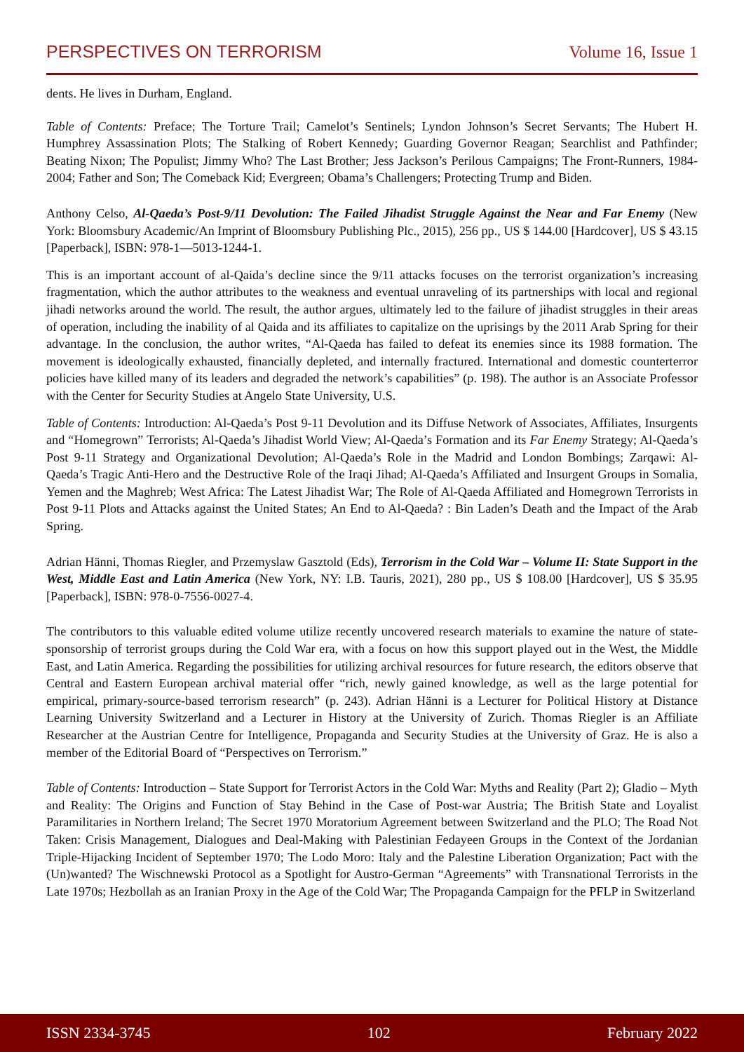PERSPECTIVES ON TERRORISM Volume 16, Issue 1
dents. He lives in Durham, England.
Table of Contents: Preface; The Torture Trail; Camelot’s Sentinels; Lyndon Johnson’s Secret Servants; The Hubert H. Humphrey Assassination Plots; The Stalking of Robert Kennedy; Guarding Governor Reagan; Searchlist and Pathfinder; Beating Nixon; The Populist; Jimmy Who? The Last Brother; Jess Jackson’s Perilous Campaigns; The Front-Runners, 1984-2004; Father and Son; The Comeback Kid; Evergreen; Obama’s Challengers; Protecting Trump and Biden.
Anthony Celso, Al-Qaeda’s Post-9/11 Devolution: The Failed Jihadist Struggle Against the Near and Far Enemy (New York: Bloomsbury Academic/An Imprint of Bloomsbury Publishing Plc., 2015), 256 pp., US $ 144.00 [Hardcover], US $ 43.15 [Paperback], ISBN: 978-1—5013-1244-1.
This is an important account of al-Qaida’s decline since the 9/11 attacks focuses on the terrorist organization’s increasing fragmentation, which the author attributes to the weakness and eventual unraveling of its partnerships with local and regional jihadi networks around the world. The result, the author argues, ultimately led to the failure of jihadist struggles in their areas of operation, including the inability of al Qaida and its affiliates to capitalize on the uprisings by the 2011 Arab Spring for their advantage. In the conclusion, the author writes, “Al-Qaeda has failed to defeat its enemies since its 1988 formation. The movement is ideologically exhausted, financially depleted, and internally fractured. International and domestic counterterror policies have killed many of its leaders and degraded the network’s capabilities” (p. 198). The author is an Associate Professor with the Center for Security Studies at Angelo State University, U.S.
Table of Contents: Introduction: Al-Qaeda’s Post 9-11 Devolution and its Diffuse Network of Associates, Affiliates, Insurgents and “Homegrown” Terrorists; Al-Qaeda’s Jihadist World View; Al-Qaeda’s Formation and its Far Enemy Strategy; Al-Qaeda’s Post 9-11 Strategy and Organizational Devolution; Al-Qaeda’s Role in the Madrid and London Bombings; Zarqawi: Al-Qaeda’s Tragic Anti-Hero and the Destructive Role of the Iraqi Jihad; Al-Qaeda’s Affiliated and Insurgent Groups in Somalia, Yemen and the Maghreb; West Africa: The Latest Jihadist War; The Role of Al-Qaeda Affiliated and Homegrown Terrorists in Post 9-11 Plots and Attacks against the United States; An End to Al-Qaeda? : Bin Laden’s Death and the Impact of the Arab Spring.
Adrian Hänni, Thomas Riegler, and Przemyslaw Gasztold (Eds), Terrorism in the Cold War – Volume II: State Support in the West, Middle East and Latin America (New York, NY: I.B. Tauris, 2021), 280 pp., US $ 108.00 [Hardcover], US $ 35.95 [Paperback], ISBN: 978-0-7556-0027-4.
The contributors to this valuable edited volume utilize recently uncovered research materials to examine the nature of state-sponsorship of terrorist groups during the Cold War era, with a focus on how this support played out in the West, the Middle East, and Latin America. Regarding the possibilities for utilizing archival resources for future research, the editors observe that Central and Eastern European archival material offer “rich, newly gained knowledge, as well as the large potential for empirical, primary-source-based terrorism research” (p. 243). Adrian Hänni is a Lecturer for Political History at Distance Learning University Switzerland and a Lecturer in History at the University of Zurich. Thomas Riegler is an Affiliate Researcher at the Austrian Centre for Intelligence, Propaganda and Security Studies at the University of Graz. He is also a member of the Editorial Board of “Perspectives on Terrorism.”
Table of Contents: Introduction – State Support for Terrorist Actors in the Cold War: Myths and Reality (Part 2); Gladio – Myth and Reality: The Origins and Function of Stay Behind in the Case of Post-war Austria; The British State and Loyalist Paramilitaries in Northern Ireland; The Secret 1970 Moratorium Agreement between Switzerland and the PLO; The Road Not Taken: Crisis Management, Dialogues and Deal-Making with Palestinian Fedayeen Groups in the Context of the Jordanian Triple-Hijacking Incident of September 1970; The Lodo Moro: Italy and the Palestine Liberation Organization; Pact with the (Un)wanted? The Wischnewski Protocol as a Spotlight for Austro-German “Agreements” with Transnational Terrorists in the Late 1970s; Hezbollah as an Iranian Proxy in the Age of the Cold War; The Propaganda Campaign for the PFLP in Switzerland
ISSN 2334-3745 102 February 2022